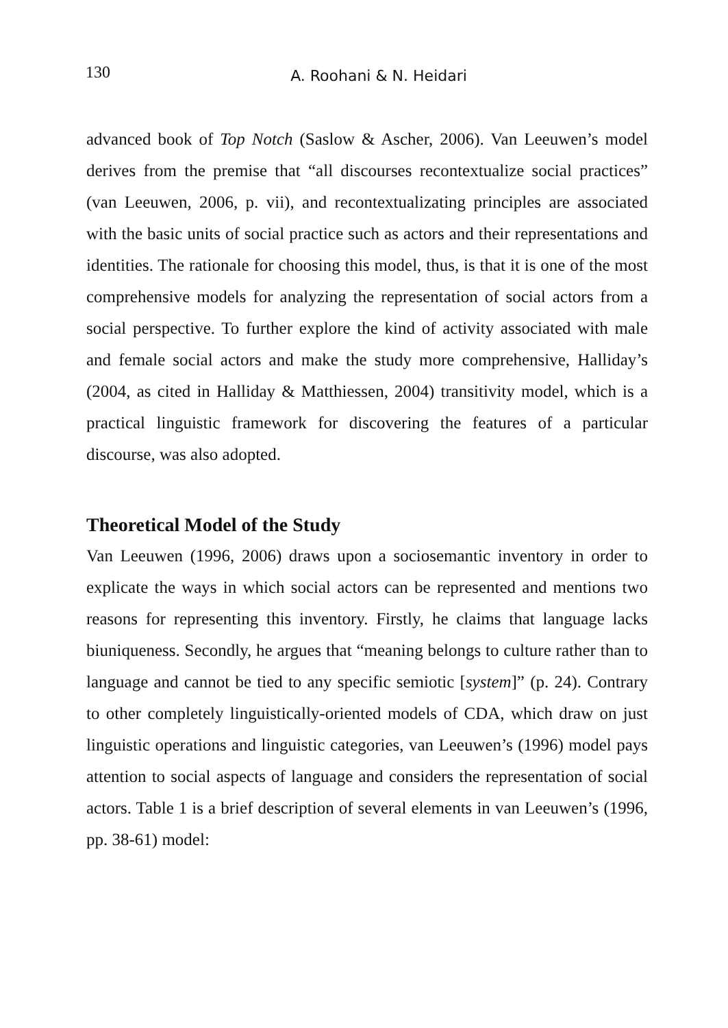130
A. Roohani & N. Heidari
advanced book of Top Notch (Saslow & Ascher, 2006). Van Leeuwen’s model derives from the premise that “all discourses recontextualize social practices” (van Leeuwen, 2006, p. vii), and recontextualizating principles are associated with the basic units of social practice such as actors and their representations and identities. The rationale for choosing this model, thus, is that it is one of the most comprehensive models for analyzing the representation of social actors from a social perspective. To further explore the kind of activity associated with male and female social actors and make the study more comprehensive, Halliday’s (2004, as cited in Halliday & Matthiessen, 2004) transitivity model, which is a practical linguistic framework for discovering the features of a particular discourse, was also adopted.
Theoretical Model of the Study
Van Leeuwen (1996, 2006) draws upon a sociosemantic inventory in order to explicate the ways in which social actors can be represented and mentions two reasons for representing this inventory. Firstly, he claims that language lacks biuniqueness. Secondly, he argues that “meaning belongs to culture rather than to language and cannot be tied to any specific semiotic [system]” (p. 24). Contrary to other completely linguistically-oriented models of CDA, which draw on just linguistic operations and linguistic categories, van Leeuwen’s (1996) model pays attention to social aspects of language and considers the representation of social actors. Table 1 is a brief description of several elements in van Leeuwen’s (1996, pp. 38-61) model: